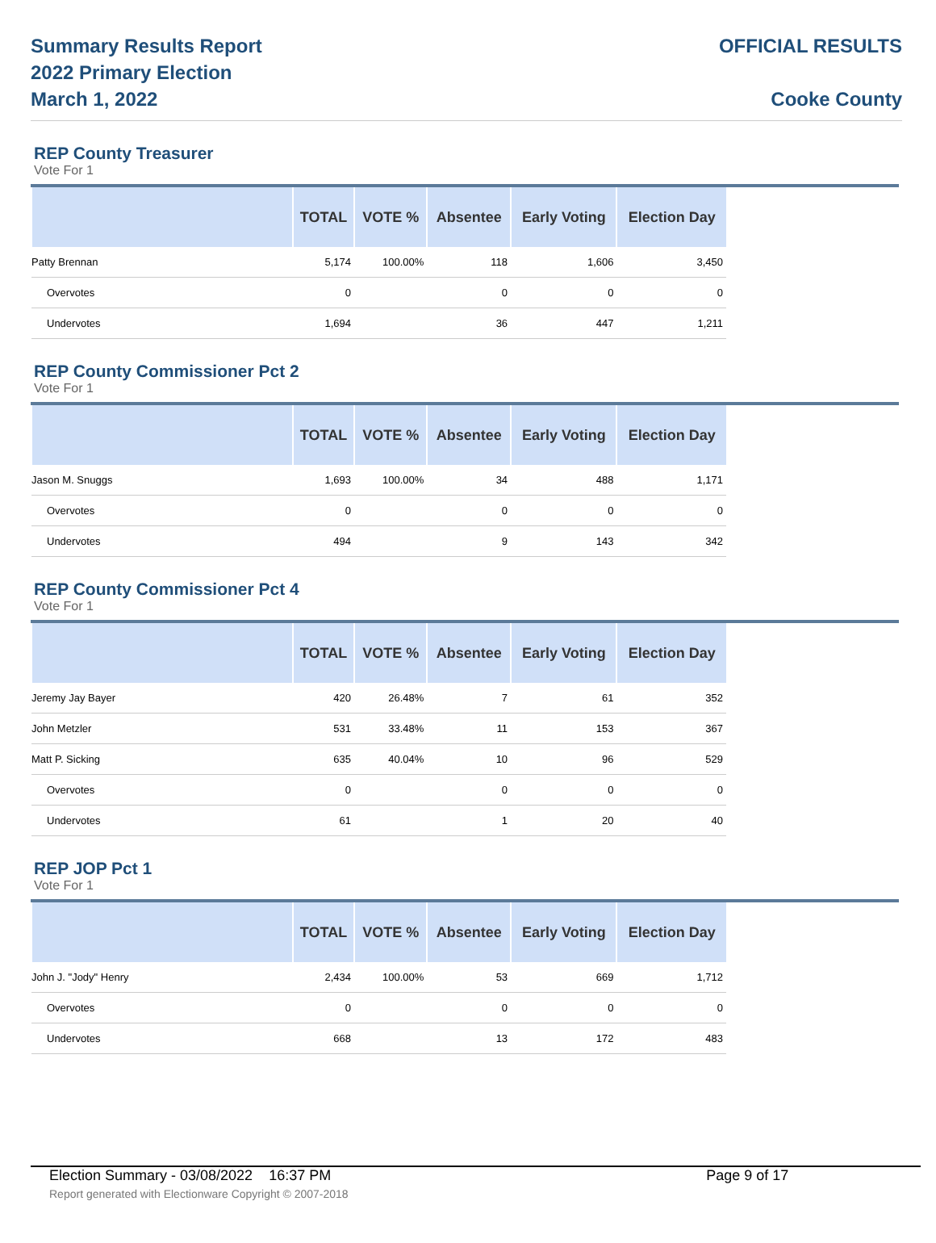Summary Results Report
2022 Primary Election
March 1, 2022
OFFICIAL RESULTS
Cooke County
REP County Treasurer
Vote For 1
| | TOTAL | VOTE % | Absentee | Early Voting | Election Day |
| --- | --- | --- | --- | --- | --- |
| Patty Brennan | 5,174 | 100.00% | 118 | 1,606 | 3,450 |
| Overvotes | 0 | | 0 | 0 | 0 |
| Undervotes | 1,694 | | 36 | 447 | 1,211 |
REP County Commissioner Pct 2
Vote For 1
| | TOTAL | VOTE % | Absentee | Early Voting | Election Day |
| --- | --- | --- | --- | --- | --- |
| Jason M. Snuggs | 1,693 | 100.00% | 34 | 488 | 1,171 |
| Overvotes | 0 | | 0 | 0 | 0 |
| Undervotes | 494 | | 9 | 143 | 342 |
REP County Commissioner Pct 4
Vote For 1
| | TOTAL | VOTE % | Absentee | Early Voting | Election Day |
| --- | --- | --- | --- | --- | --- |
| Jeremy Jay Bayer | 420 | 26.48% | 7 | 61 | 352 |
| John Metzler | 531 | 33.48% | 11 | 153 | 367 |
| Matt P. Sicking | 635 | 40.04% | 10 | 96 | 529 |
| Overvotes | 0 | | 0 | 0 | 0 |
| Undervotes | 61 | | 1 | 20 | 40 |
REP JOP Pct 1
Vote For 1
| | TOTAL | VOTE % | Absentee | Early Voting | Election Day |
| --- | --- | --- | --- | --- | --- |
| John J. "Jody" Henry | 2,434 | 100.00% | 53 | 669 | 1,712 |
| Overvotes | 0 | | 0 | 0 | 0 |
| Undervotes | 668 | | 13 | 172 | 483 |
Election Summary - 03/08/2022 16:37 PM Page 9 of 17
Report generated with Electionware Copyright © 2007-2018